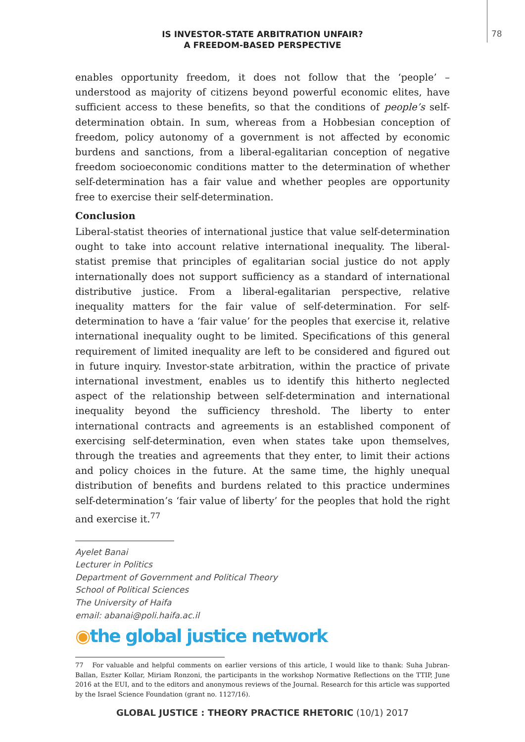IS INVESTOR-STATE ARBITRATION UNFAIR?
A FREEDOM-BASED PERSPECTIVE
78
enables opportunity freedom, it does not follow that the ‘people’ – understood as majority of citizens beyond powerful economic elites, have sufficient access to these benefits, so that the conditions of people’s self-determination obtain. In sum, whereas from a Hobbesian conception of freedom, policy autonomy of a government is not affected by economic burdens and sanctions, from a liberal-egalitarian conception of negative freedom socioeconomic conditions matter to the determination of whether self-determination has a fair value and whether peoples are opportunity free to exercise their self-determination.
Conclusion
Liberal-statist theories of international justice that value self-determination ought to take into account relative international inequality. The liberal-statist premise that principles of egalitarian social justice do not apply internationally does not support sufficiency as a standard of international distributive justice. From a liberal-egalitarian perspective, relative inequality matters for the fair value of self-determination. For self-determination to have a ‘fair value’ for the peoples that exercise it, relative international inequality ought to be limited. Specifications of this general requirement of limited inequality are left to be considered and figured out in future inquiry. Investor-state arbitration, within the practice of private international investment, enables us to identify this hitherto neglected aspect of the relationship between self-determination and international inequality beyond the sufficiency threshold. The liberty to enter international contracts and agreements is an established component of exercising self-determination, even when states take upon themselves, through the treaties and agreements that they enter, to limit their actions and policy choices in the future. At the same time, the highly unequal distribution of benefits and burdens related to this practice undermines self-determination’s ‘fair value of liberty’ for the peoples that hold the right and exercise it.<sup>77</sup>
Ayelet Banai
Lecturer in Politics
Department of Government and Political Theory
School of Political Sciences
The University of Haifa
email: abanai@poli.haifa.ac.il
◉the global justice network
77 For valuable and helpful comments on earlier versions of this article, I would like to thank: Suha Jubran-Ballan, Eszter Kollar, Miriam Ronzoni, the participants in the workshop Normative Reflections on the TTIP, June 2016 at the EUI, and to the editors and anonymous reviews of the Journal. Research for this article was supported by the Israel Science Foundation (grant no. 1127/16).
GLOBAL JUSTICE : THEORY PRACTICE RHETORIC (10/1) 2017